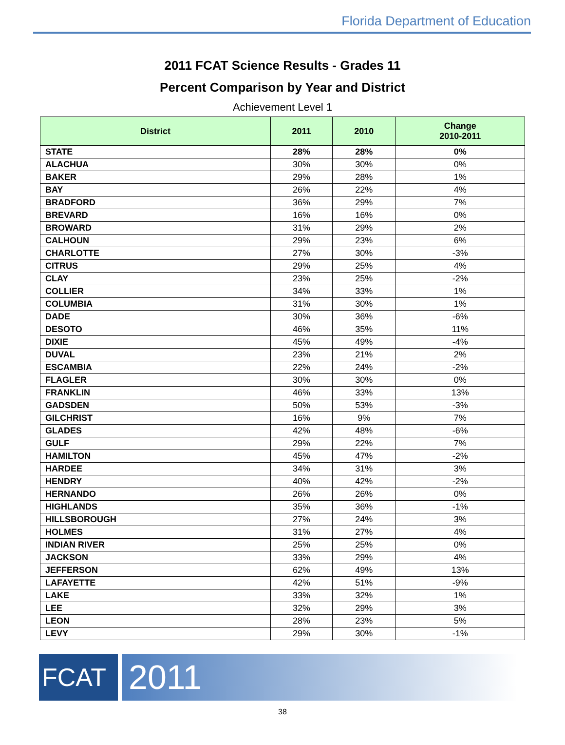Florida Department of Education
2011 FCAT Science Results - Grades 11
Percent Comparison by Year and District
Achievement Level 1
| District | 2011 | 2010 | Change 2010-2011 |
| --- | --- | --- | --- |
| STATE | 28% | 28% | 0% |
| ALACHUA | 30% | 30% | 0% |
| BAKER | 29% | 28% | 1% |
| BAY | 26% | 22% | 4% |
| BRADFORD | 36% | 29% | 7% |
| BREVARD | 16% | 16% | 0% |
| BROWARD | 31% | 29% | 2% |
| CALHOUN | 29% | 23% | 6% |
| CHARLOTTE | 27% | 30% | -3% |
| CITRUS | 29% | 25% | 4% |
| CLAY | 23% | 25% | -2% |
| COLLIER | 34% | 33% | 1% |
| COLUMBIA | 31% | 30% | 1% |
| DADE | 30% | 36% | -6% |
| DESOTO | 46% | 35% | 11% |
| DIXIE | 45% | 49% | -4% |
| DUVAL | 23% | 21% | 2% |
| ESCAMBIA | 22% | 24% | -2% |
| FLAGLER | 30% | 30% | 0% |
| FRANKLIN | 46% | 33% | 13% |
| GADSDEN | 50% | 53% | -3% |
| GILCHRIST | 16% | 9% | 7% |
| GLADES | 42% | 48% | -6% |
| GULF | 29% | 22% | 7% |
| HAMILTON | 45% | 47% | -2% |
| HARDEE | 34% | 31% | 3% |
| HENDRY | 40% | 42% | -2% |
| HERNANDO | 26% | 26% | 0% |
| HIGHLANDS | 35% | 36% | -1% |
| HILLSBOROUGH | 27% | 24% | 3% |
| HOLMES | 31% | 27% | 4% |
| INDIAN RIVER | 25% | 25% | 0% |
| JACKSON | 33% | 29% | 4% |
| JEFFERSON | 62% | 49% | 13% |
| LAFAYETTE | 42% | 51% | -9% |
| LAKE | 33% | 32% | 1% |
| LEE | 32% | 29% | 3% |
| LEON | 28% | 23% | 5% |
| LEVY | 29% | 30% | -1% |
FCAT
2011
38